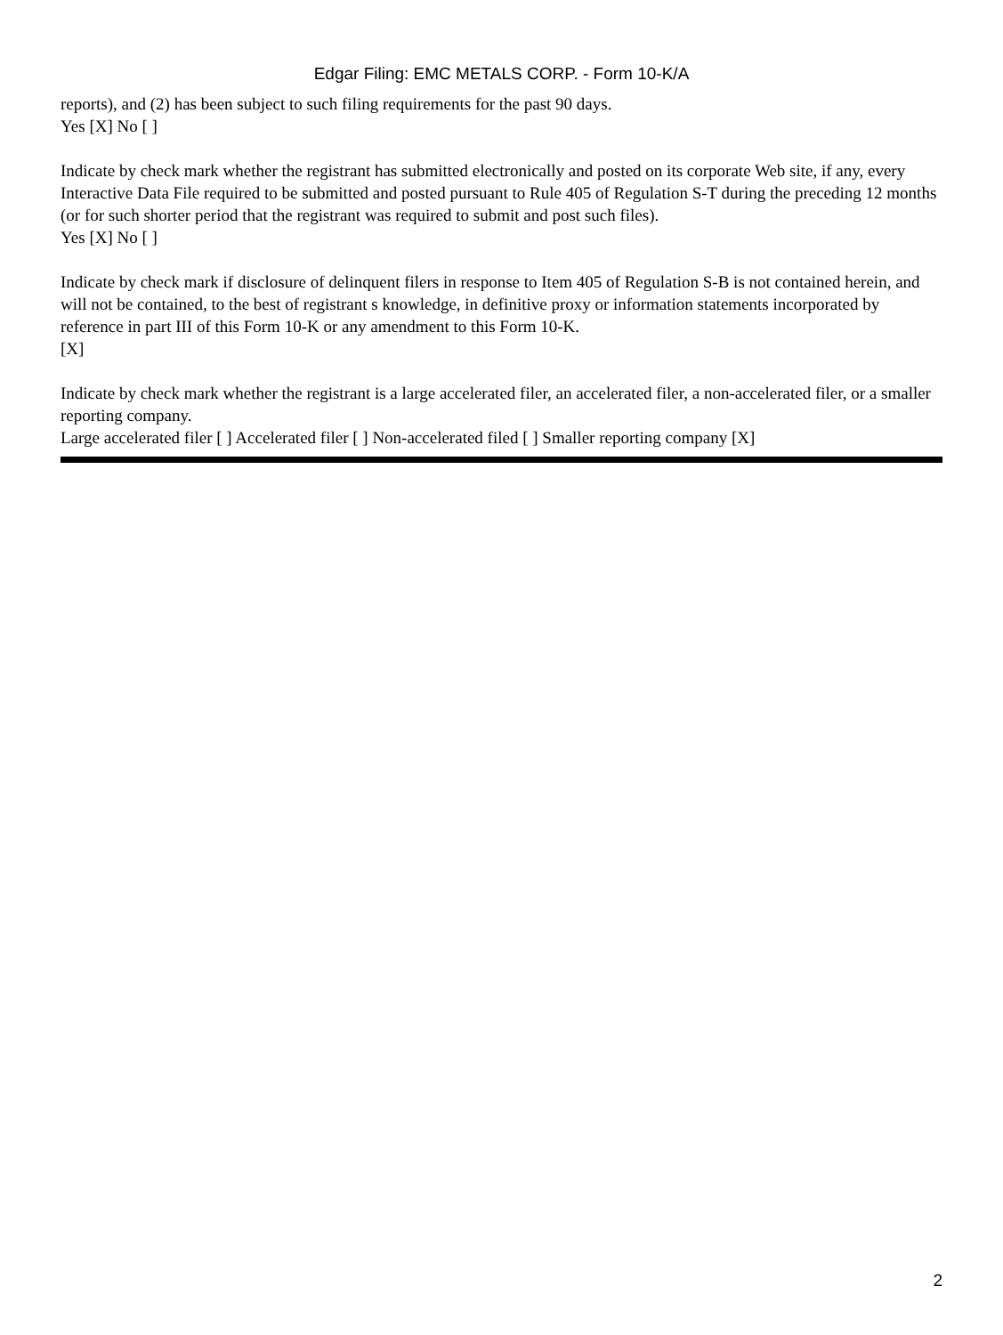Edgar Filing: EMC METALS CORP. - Form 10-K/A
reports), and (2) has been subject to such filing requirements for the past 90 days.
Yes [X] No [ ]
Indicate by check mark whether the registrant has submitted electronically and posted on its corporate Web site, if any, every Interactive Data File required to be submitted and posted pursuant to Rule 405 of Regulation S-T during the preceding 12 months (or for such shorter period that the registrant was required to submit and post such files).
Yes [X] No [ ]
Indicate by check mark if disclosure of delinquent filers in response to Item 405 of Regulation S-B is not contained herein, and will not be contained, to the best of registrant s knowledge, in definitive proxy or information statements incorporated by reference in part III of this Form 10-K or any amendment to this Form 10-K.
[X]
Indicate by check mark whether the registrant is a large accelerated filer, an accelerated filer, a non-accelerated filer, or a smaller reporting company.
Large accelerated filer [ ] Accelerated filer [ ] Non-accelerated filed [ ] Smaller reporting company [X]
2